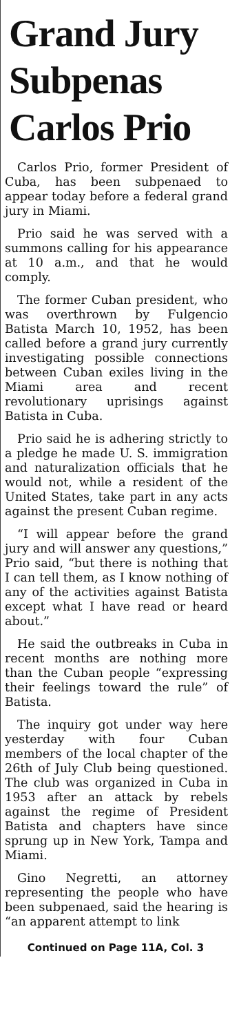Grand Jury Subpenas Carlos Prio
Carlos Prio, former President of Cuba, has been subpenaed to appear today before a federal grand jury in Miami.
Prio said he was served with a summons calling for his appearance at 10 a.m., and that he would comply.
The former Cuban president, who was overthrown by Fulgencio Batista March 10, 1952, has been called before a grand jury currently investigating possible connections between Cuban exiles living in the Miami area and recent revolutionary uprisings against Batista in Cuba.
Prio said he is adhering strictly to a pledge he made U. S. immigration and naturalization officials that he would not, while a resident of the United States, take part in any acts against the present Cuban regime.
“I will appear before the grand jury and will answer any questions,” Prio said, “but there is nothing that I can tell them, as I know nothing of any of the activities against Batista except what I have read or heard about.”
He said the outbreaks in Cuba in recent months are nothing more than the Cuban people “expressing their feelings toward the rule” of Batista.
The inquiry got under way here yesterday with four Cuban members of the local chapter of the 26th of July Club being questioned. The club was organized in Cuba in 1953 after an attack by rebels against the regime of President Batista and chapters have since sprung up in New York, Tampa and Miami.
Gino Negretti, an attorney representing the people who have been subpenaed, said the hearing is “an apparent attempt to link
Continued on Page 11A, Col. 3